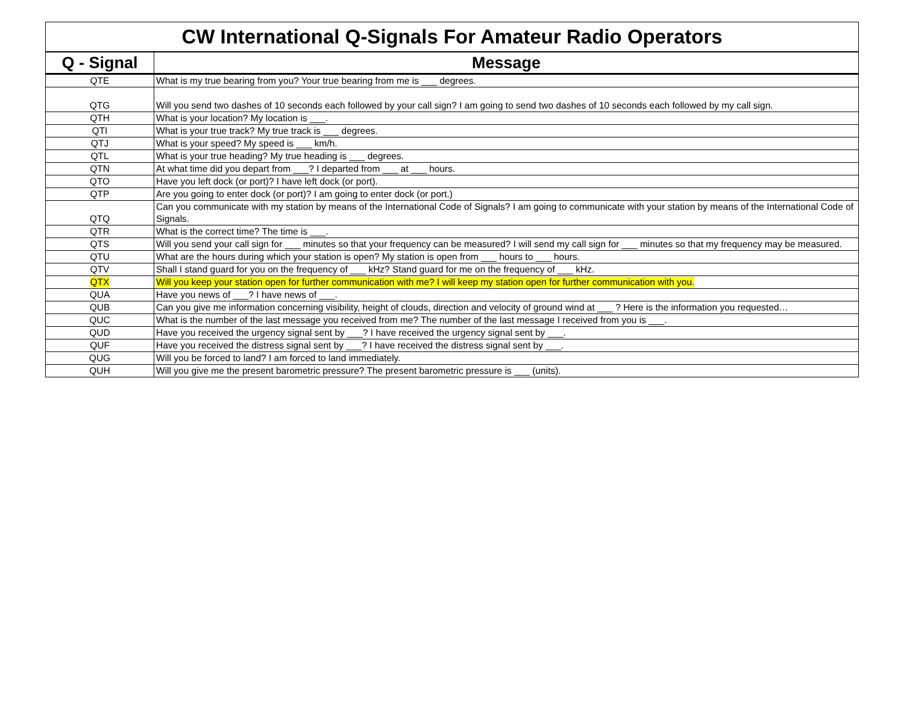| CW International Q-Signals For Amateur Radio Operators | |
| Q - Signal | Message |
| QTE | What is my true bearing from you? Your true bearing from me is ___ degrees. |
| QTG | Will you send two dashes of 10 seconds each followed by your call sign? I am going to send two dashes of 10 seconds each followed by my call sign. |
| QTH | What is your location? My location is ___. |
| QTI | What is your true track? My true track is ___ degrees. |
| QTJ | What is your speed? My speed is ___ km/h. |
| QTL | What is your true heading? My true heading is ___ degrees. |
| QTN | At what time did you depart from ___? I departed from ___ at ___ hours. |
| QTO | Have you left dock (or port)? I have left dock (or port). |
| QTP | Are you going to enter dock (or port)? I am going to enter dock (or port.) |
| QTQ | Can you communicate with my station by means of the International Code of Signals? I am going to communicate with your station by means of the International Code of Signals. |
| QTR | What is the correct time? The time is ___. |
| QTS | Will you send your call sign for ___ minutes so that your frequency can be measured? I will send my call sign for ___ minutes so that my frequency may be measured. |
| QTU | What are the hours during which your station is open? My station is open from ___ hours to ___ hours. |
| QTV | Shall I stand guard for you on the frequency of ___ kHz? Stand guard for me on the frequency of ___ kHz. |
| QTX | Will you keep your station open for further communication with me? I will keep my station open for further communication with you. |
| QUA | Have you news of ___? I have news of ___. |
| QUB | Can you give me information concerning visibility, height of clouds, direction and velocity of ground wind at ___ ? Here is the information you requested… |
| QUC | What is the number of the last message you received from me? The number of the last message I received from you is ___. |
| QUD | Have you received the urgency signal sent by ___? I have received the urgency signal sent by ___. |
| QUF | Have you received the distress signal sent by ___? I have received the distress signal sent by ___. |
| QUG | Will you be forced to land? I am forced to land immediately. |
| QUH | Will you give me the present barometric pressure? The present barometric pressure is ___ (units). |